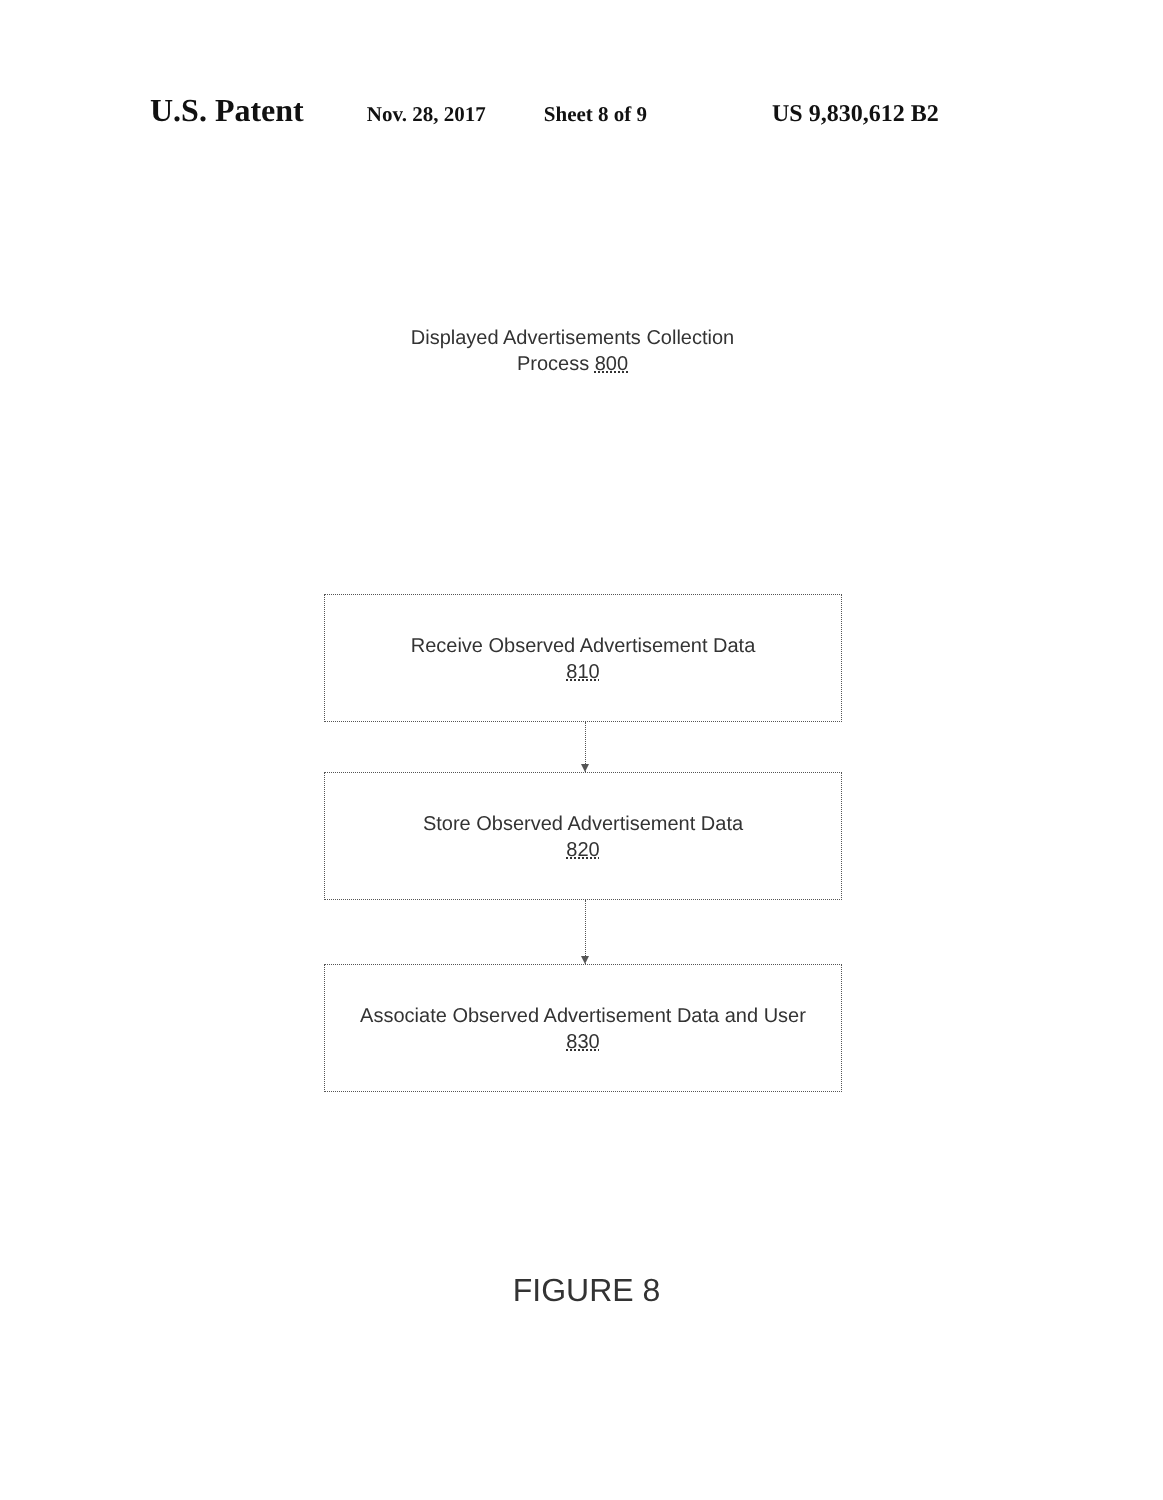U.S. Patent Nov. 28, 2017 Sheet 8 of 9 US 9,830,612 B2
Displayed Advertisements Collection
Process 800
Receive Observed Advertisement Data
810
Store Observed Advertisement Data
820
Associate Observed Advertisement Data and User
830
FIGURE 8